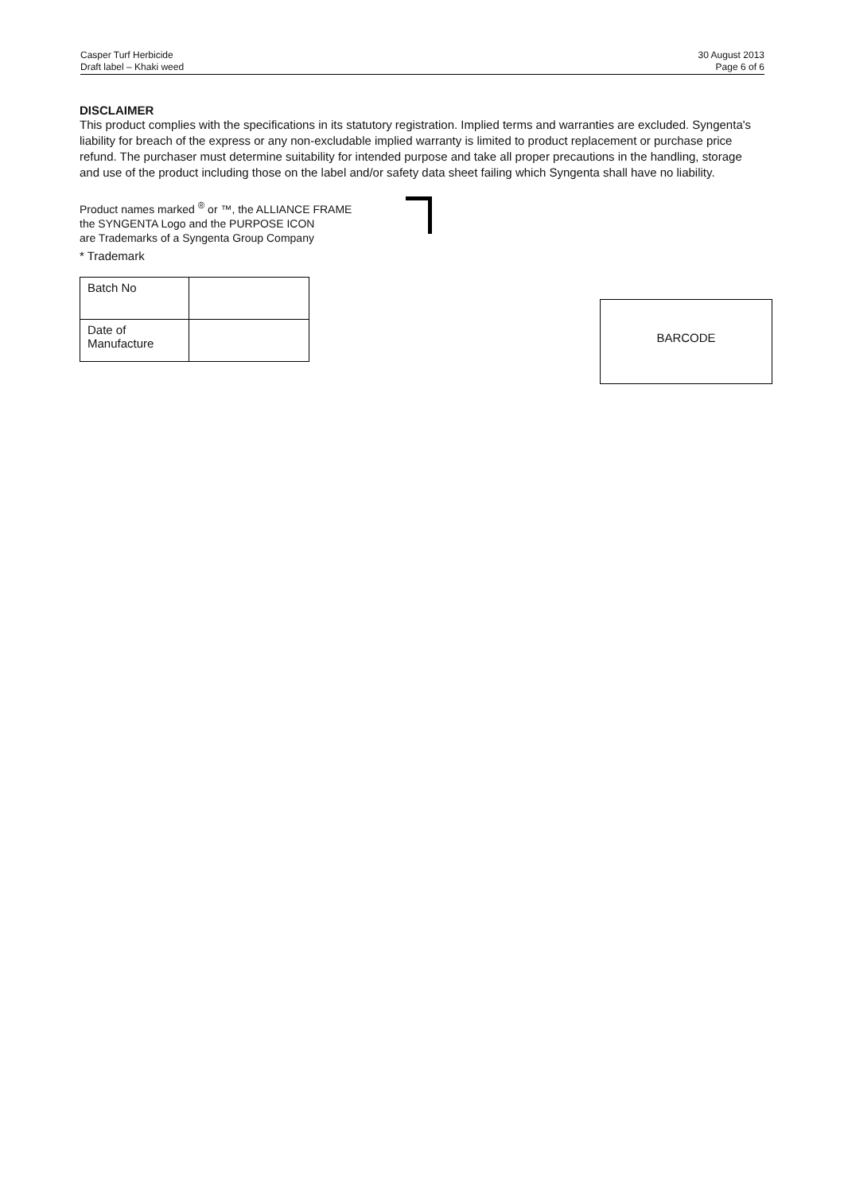Casper Turf Herbicide
Draft label – Khaki weed
30 August 2013
Page 6 of 6
DISCLAIMER
This product complies with the specifications in its statutory registration. Implied terms and warranties are excluded. Syngenta's liability for breach of the express or any non-excludable implied warranty is limited to product replacement or purchase price refund. The purchaser must determine suitability for intended purpose and take all proper precautions in the handling, storage and use of the product including those on the label and/or safety data sheet failing which Syngenta shall have no liability.
Product names marked <sup>®</sup> or ™, the ALLIANCE FRAME
the SYNGENTA Logo and the PURPOSE ICON
are Trademarks of a Syngenta Group Company
* Trademark
| Batch No | |
| Date of Manufacture | |
BARCODE